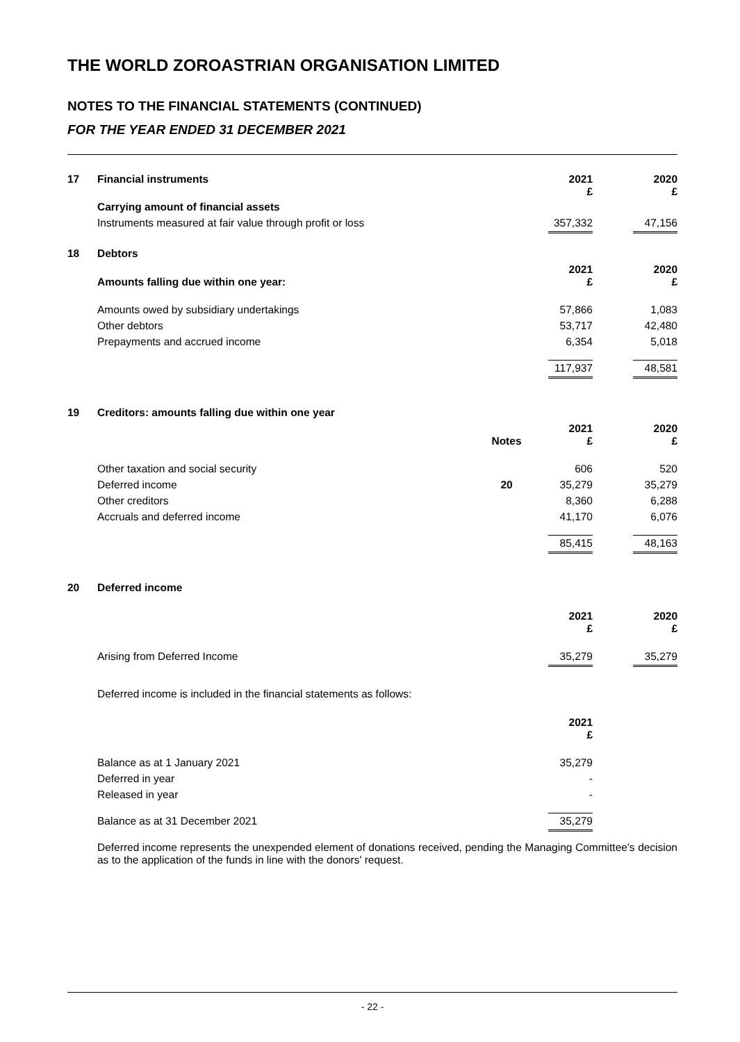THE WORLD ZOROASTRIAN ORGANISATION LIMITED
NOTES TO THE FINANCIAL STATEMENTS (CONTINUED)
FOR THE YEAR ENDED 31 DECEMBER 2021
| 17 | Financial instruments | | 2021 £ | | 2020 £ |
| | Carrying amount of financial assets | | | | |
| | Instruments measured at fair value through profit or loss | | 357,332 | | 47,156 |
| 18 | Debtors | | | | |
| | Amounts falling due within one year: | | 2021 £ | | 2020 £ |
| | Amounts owed by subsidiary undertakings | | 57,866 | | 1,083 |
| | Other debtors | | 53,717 | | 42,480 |
| | Prepayments and accrued income | | 6,354 | | 5,018 |
| | | | 117,937 | | 48,581 |
| 19 | Creditors: amounts falling due within one year | | | | |
| | | Notes | 2021 £ | | 2020 £ |
| | Other taxation and social security | | 606 | | 520 |
| | Deferred income | 20 | 35,279 | | 35,279 |
| | Other creditors | | 8,360 | | 6,288 |
| | Accruals and deferred income | | 41,170 | | 6,076 |
| | | | 85,415 | | 48,163 |
| 20 | Deferred income | | | | |
| | | | 2021 £ | | 2020 £ |
| | Arising from Deferred Income | | 35,279 | | 35,279 |
| | Deferred income is included in the financial statements as follows: | | | | |
| | | | 2021 £ | | |
| | Balance as at 1 January 2021 | | 35,279 | | |
| | Deferred in year | | - | | |
| | Released in year | | - | | |
| | Balance as at 31 December 2021 | | 35,279 | | |
Deferred income represents the unexpended element of donations received, pending the Managing Committee's decision as to the application of the funds in line with the donors' request.
- 22 -